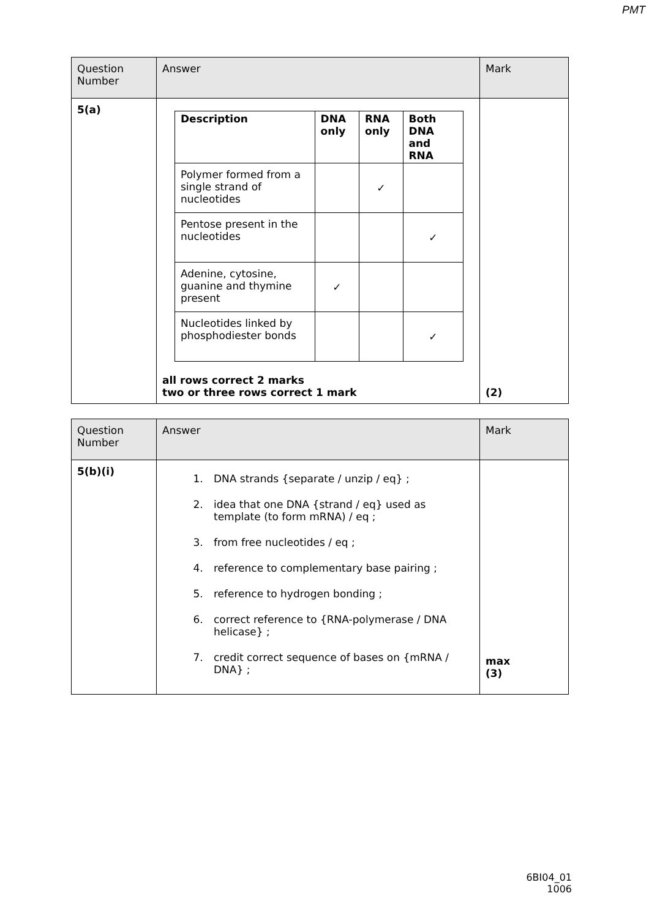PMT
| Question Number | Answer | Mark |
| 5(a) | / Description / DNA only / RNA only / Both DNA and RNA / / --- / --- / --- / --- / / Polymer formed from a single strand of nucleotides / / ✓ / / / Pentose present in the nucleotides / / / ✓ / / Adenine, cytosine, guanine and thymine present / ✓ / / / / Nucleotides linked by phosphodiester bonds / / / ✓ / all rows correct 2 marks two or three rows correct 1 mark | (2) |
| Question Number | Answer | Mark |
| 5(b)(i) | 1. DNA strands {separate / unzip / eq} ; 2. idea that one DNA {strand / eq} used as template (to form mRNA) / eq ; 3. from free nucleotides / eq ; 4. reference to complementary base pairing ; 5. reference to hydrogen bonding ; 6. correct reference to {RNA-polymerase / DNA helicase} ; 7. credit correct sequence of bases on {mRNA / DNA} ; | max (3) |
6BI04_01
1006